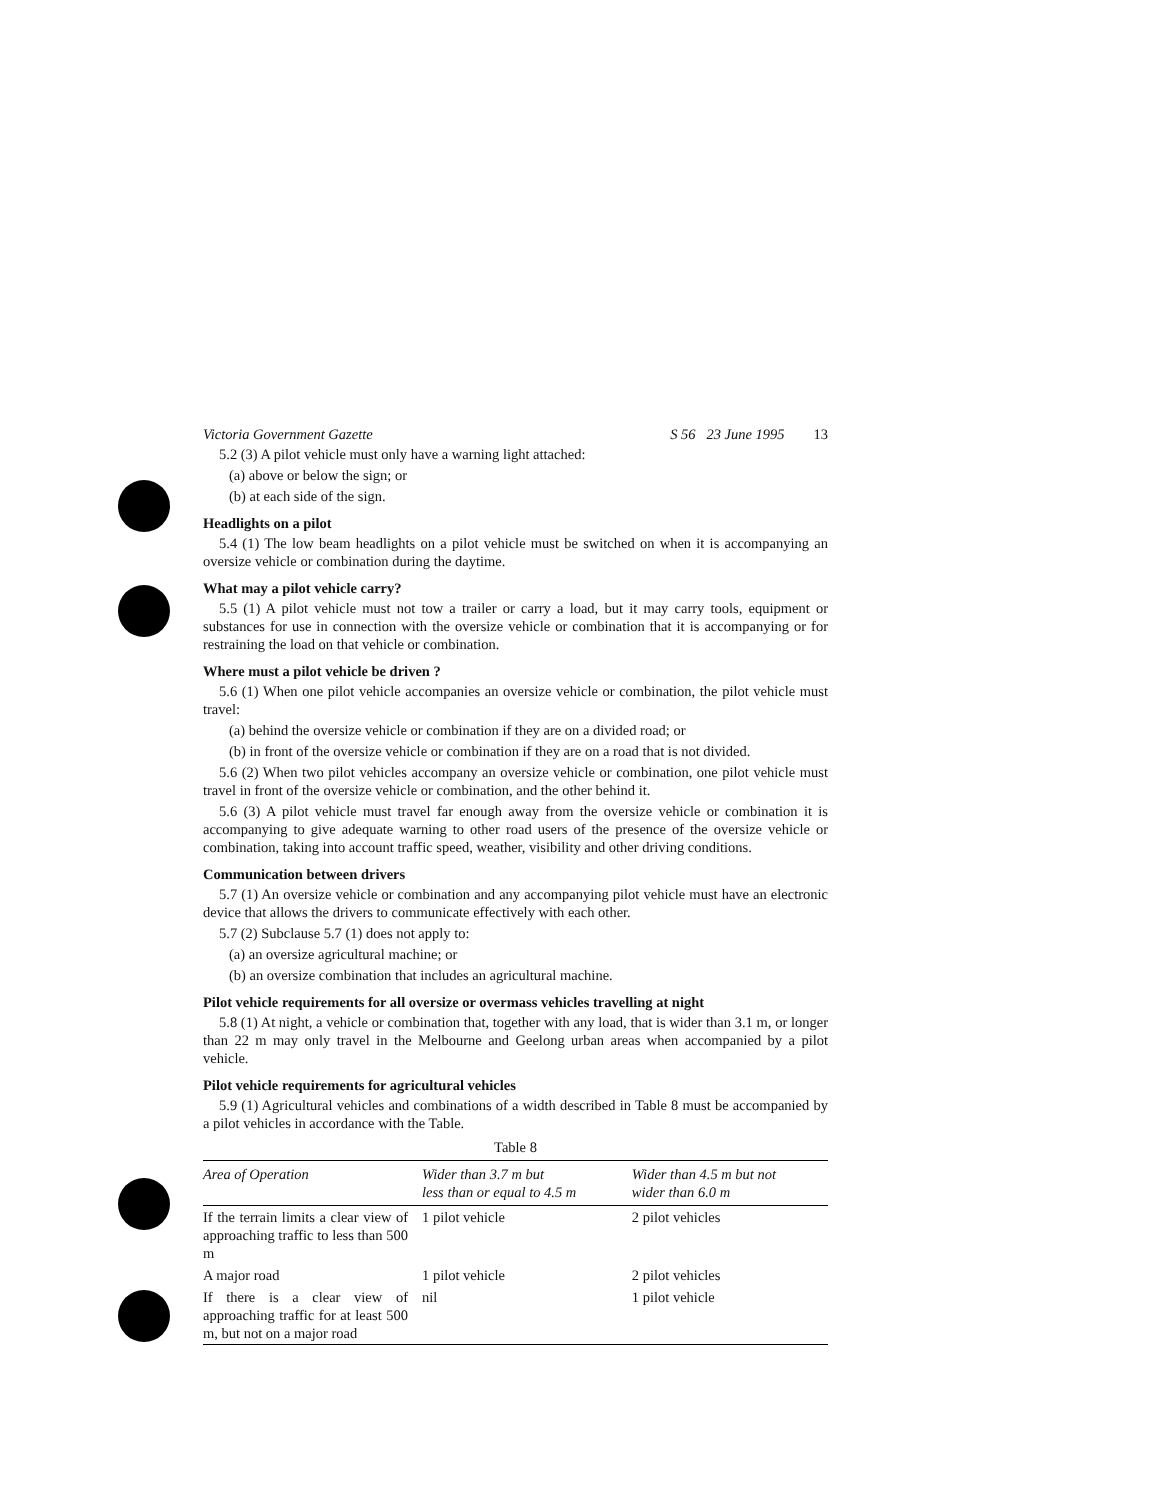Victoria Government Gazette S 56 23 June 1995 13
5.2 (3) A pilot vehicle must only have a warning light attached:
(a) above or below the sign; or
(b) at each side of the sign.
Headlights on a pilot
5.4 (1) The low beam headlights on a pilot vehicle must be switched on when it is accompanying an oversize vehicle or combination during the daytime.
What may a pilot vehicle carry?
5.5 (1) A pilot vehicle must not tow a trailer or carry a load, but it may carry tools, equipment or substances for use in connection with the oversize vehicle or combination that it is accompanying or for restraining the load on that vehicle or combination.
Where must a pilot vehicle be driven ?
5.6 (1) When one pilot vehicle accompanies an oversize vehicle or combination, the pilot vehicle must travel:
(a) behind the oversize vehicle or combination if they are on a divided road; or
(b) in front of the oversize vehicle or combination if they are on a road that is not divided.
5.6 (2) When two pilot vehicles accompany an oversize vehicle or combination, one pilot vehicle must travel in front of the oversize vehicle or combination, and the other behind it.
5.6 (3) A pilot vehicle must travel far enough away from the oversize vehicle or combination it is accompanying to give adequate warning to other road users of the presence of the oversize vehicle or combination, taking into account traffic speed, weather, visibility and other driving conditions.
Communication between drivers
5.7 (1) An oversize vehicle or combination and any accompanying pilot vehicle must have an electronic device that allows the drivers to communicate effectively with each other.
5.7 (2) Subclause 5.7 (1) does not apply to:
(a) an oversize agricultural machine; or
(b) an oversize combination that includes an agricultural machine.
Pilot vehicle requirements for all oversize or overmass vehicles travelling at night
5.8 (1) At night, a vehicle or combination that, together with any load, that is wider than 3.1 m, or longer than 22 m may only travel in the Melbourne and Geelong urban areas when accompanied by a pilot vehicle.
Pilot vehicle requirements for agricultural vehicles
5.9 (1) Agricultural vehicles and combinations of a width described in Table 8 must be accompanied by a pilot vehicles in accordance with the Table.
Table 8
| Area of Operation | Wider than 3.7 m but less than or equal to 4.5 m | Wider than 4.5 m but not wider than 6.0 m |
| --- | --- | --- |
| If the terrain limits a clear view of approaching traffic to less than 500 m | 1 pilot vehicle | 2 pilot vehicles |
| A major road | 1 pilot vehicle | 2 pilot vehicles |
| If there is a clear view of approaching traffic for at least 500 m, but not on a major road | nil | 1 pilot vehicle |